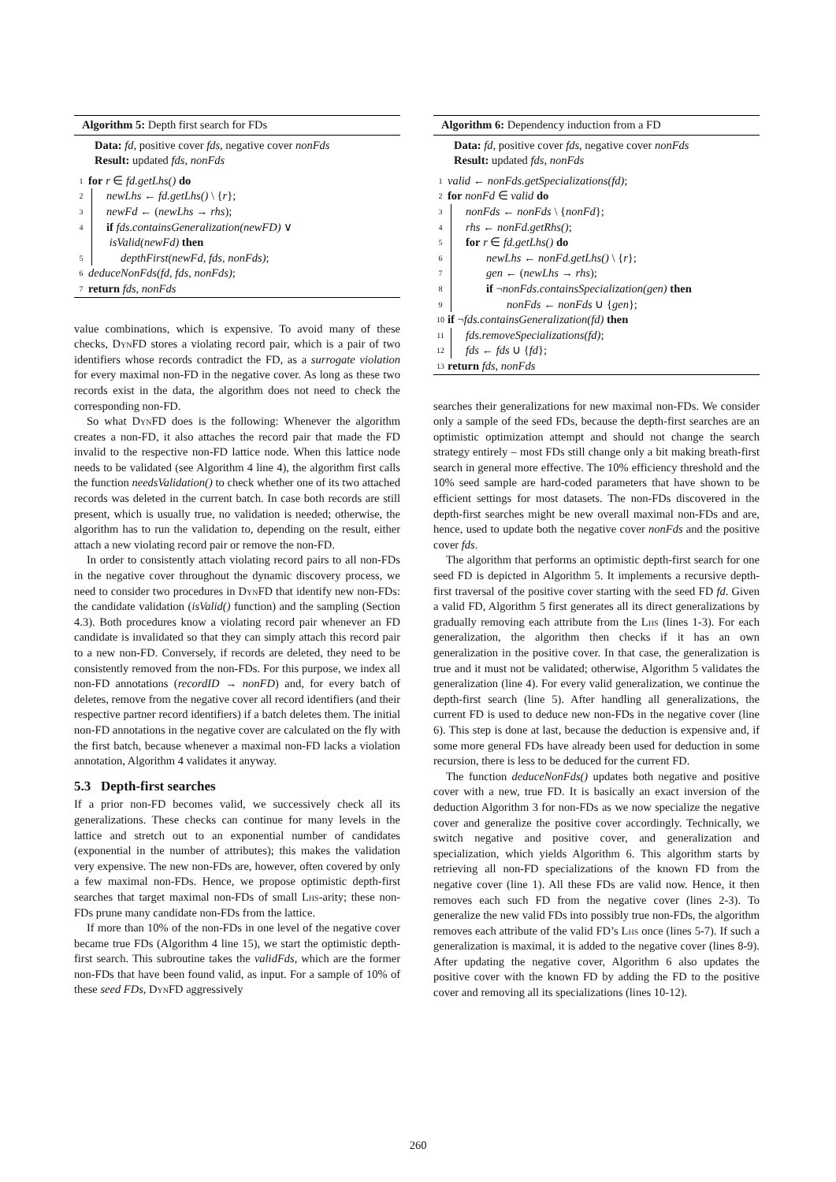Algorithm 5: Depth first search for FDs
Data: fd, positive cover fds, negative cover nonFds
Result: updated fds, nonFds
1 for r ∈ fd.getLhs() do
2 newLhs ← fd.getLhs() \ {r};
3 newFd ← (newLhs → rhs);
4 if fds.containsGeneralization(newFD) ∨
isValid(newFd) then
5 depthFirst(newFd, fds, nonFds);
6 deduceNonFds(fd, fds, nonFds);
7 return fds, nonFds
value combinations, which is expensive. To avoid many of these checks, Dyn FD stores a violating record pair, which is a pair of two identifiers whose records contradict the FD, as a surrogate violation for every maximal non-FD in the negative cover. As long as these two records exist in the data, the algorithm does not need to check the corresponding non-FD.
So what Dyn FD does is the following: Whenever the algorithm creates a non-FD, it also attaches the record pair that made the FD invalid to the respective non-FD lattice node. When this lattice node needs to be validated (see Algorithm 4 line 4), the algorithm first calls the function needsValidation() to check whether one of its two attached records was deleted in the current batch. In case both records are still present, which is usually true, no validation is needed; otherwise, the algorithm has to run the validation to, depending on the result, either attach a new violating record pair or remove the non-FD.
In order to consistently attach violating record pairs to all non-FDs in the negative cover throughout the dynamic discovery process, we need to consider two procedures in Dyn FD that identify new non-FDs: the candidate validation (isValid() function) and the sampling (Section 4.3). Both procedures know a violating record pair whenever an FD candidate is invalidated so that they can simply attach this record pair to a new non-FD. Conversely, if records are deleted, they need to be consistently removed from the non-FDs. For this purpose, we index all non-FD annotations (recordID → nonFD) and, for every batch of deletes, remove from the negative cover all record identifiers (and their respective partner record identifiers) if a batch deletes them. The initial non-FD annotations in the negative cover are calculated on the fly with the first batch, because whenever a maximal non-FD lacks a violation annotation, Algorithm 4 validates it anyway.
5.3 Depth-first searches
If a prior non-FD becomes valid, we successively check all its generalizations. These checks can continue for many levels in the lattice and stretch out to an exponential number of candidates (exponential in the number of attributes); this makes the validation very expensive. The new non-FDs are, however, often covered by only a few maximal non-FDs. Hence, we propose optimistic depth-first searches that target maximal non-FDs of small Lhs-arity; these non-FDs prune many candidate non-FDs from the lattice.
If more than 10% of the non-FDs in one level of the negative cover became true FDs (Algorithm 4 line 15), we start the optimistic depth-first search. This subroutine takes the validFds, which are the former non-FDs that have been found valid, as input. For a sample of 10% of these seed FDs, Dyn FD aggressively
Algorithm 6: Dependency induction from a FD
Data: fd, positive cover fds, negative cover nonFds
Result: updated fds, nonFds
1 valid ← nonFds.getSpecializations(fd);
2 for nonFd ∈ valid do
3 nonFds ← nonFds \ {nonFd};
4 rhs ← nonFd.getRhs();
5 for r ∈ fd.getLhs() do
6 newLhs ← nonFd.getLhs() \ {r};
7 gen ← (newLhs → rhs);
8 if ¬nonFds.containsSpecialization(gen) then
9 nonFds ← nonFds ∪ {gen};
10 if ¬fds.containsGeneralization(fd) then
11 fds.removeSpecializations(fd);
12 fds ← fds ∪ {fd};
13 return fds, nonFds
searches their generalizations for new maximal non-FDs. We consider only a sample of the seed FDs, because the depth-first searches are an optimistic optimization attempt and should not change the search strategy entirely – most FDs still change only a bit making breath-first search in general more effective. The 10% efficiency threshold and the 10% seed sample are hard-coded parameters that have shown to be efficient settings for most datasets. The non-FDs discovered in the depth-first searches might be new overall maximal non-FDs and are, hence, used to update both the negative cover nonFds and the positive cover fds.
The algorithm that performs an optimistic depth-first search for one seed FD is depicted in Algorithm 5. It implements a recursive depth-first traversal of the positive cover starting with the seed FD fd. Given a valid FD, Algorithm 5 first generates all its direct generalizations by gradually removing each attribute from the Lhs (lines 1-3). For each generalization, the algorithm then checks if it has an own generalization in the positive cover. In that case, the generalization is true and it must not be validated; otherwise, Algorithm 5 validates the generalization (line 4). For every valid generalization, we continue the depth-first search (line 5). After handling all generalizations, the current FD is used to deduce new non-FDs in the negative cover (line 6). This step is done at last, because the deduction is expensive and, if some more general FDs have already been used for deduction in some recursion, there is less to be deduced for the current FD.
The function deduceNonFds() updates both negative and positive cover with a new, true FD. It is basically an exact inversion of the deduction Algorithm 3 for non-FDs as we now specialize the negative cover and generalize the positive cover accordingly. Technically, we switch negative and positive cover, and generalization and specialization, which yields Algorithm 6. This algorithm starts by retrieving all non-FD specializations of the known FD from the negative cover (line 1). All these FDs are valid now. Hence, it then removes each such FD from the negative cover (lines 2-3). To generalize the new valid FDs into possibly true non-FDs, the algorithm removes each attribute of the valid FD’s Lhs once (lines 5-7). If such a generalization is maximal, it is added to the negative cover (lines 8-9). After updating the negative cover, Algorithm 6 also updates the positive cover with the known FD by adding the FD to the positive cover and removing all its specializations (lines 10-12).
260